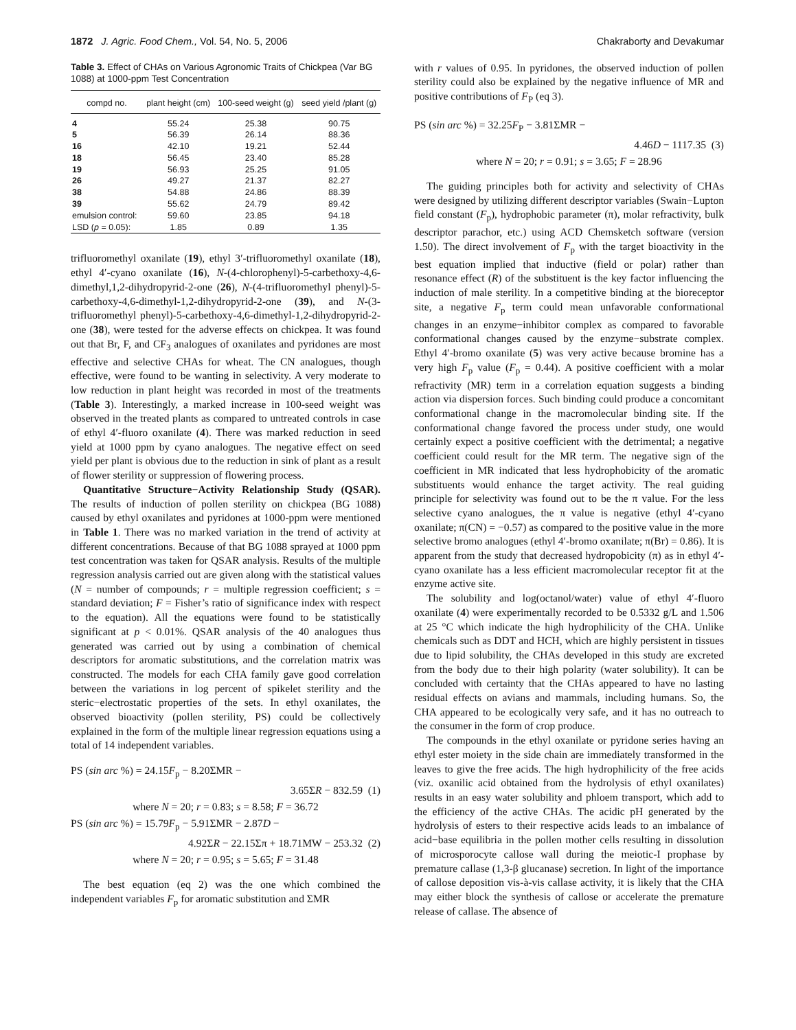1872 J. Agric. Food Chem., Vol. 54, No. 5, 2006 Chakraborty and Devakumar
Table 3. Effect of CHAs on Various Agronomic Traits of Chickpea (Var BG 1088) at 1000-ppm Test Concentration
| compd no. | plant height (cm) | 100-seed weight (g) | seed yield /plant (g) |
| --- | --- | --- | --- |
| 4 | 55.24 | 25.38 | 90.75 |
| 5 | 56.39 | 26.14 | 88.36 |
| 16 | 42.10 | 19.21 | 52.44 |
| 18 | 56.45 | 23.40 | 85.28 |
| 19 | 56.93 | 25.25 | 91.05 |
| 26 | 49.27 | 21.37 | 82.27 |
| 38 | 54.88 | 24.86 | 88.39 |
| 39 | 55.62 | 24.79 | 89.42 |
| emulsion control: | 59.60 | 23.85 | 94.18 |
| LSD ( p = 0.05): | 1.85 | 0.89 | 1.35 |
trifluoromethyl oxanilate (19), ethyl 3′-trifluoromethyl oxanilate (18), ethyl 4′-cyano oxanilate (16), N-(4-chlorophenyl)-5-carbethoxy-4,6-dimethyl,1,2-dihydropyrid-2-one (26), N-(4-trifluoromethyl phenyl)-5-carbethoxy-4,6-dimethyl-1,2-dihydropyrid-2-one (39), and N-(3-trifluoromethyl phenyl)-5-carbethoxy-4,6-dimethyl-1,2-dihydropyrid-2-one (38), were tested for the adverse effects on chickpea. It was found out that Br, F, and CF<sub>3</sub> analogues of oxanilates and pyridones are most effective and selective CHAs for wheat. The CN analogues, though effective, were found to be wanting in selectivity. A very moderate to low reduction in plant height was recorded in most of the treatments (Table 3). Interestingly, a marked increase in 100-seed weight was observed in the treated plants as compared to untreated controls in case of ethyl 4′-fluoro oxanilate (4). There was marked reduction in seed yield at 1000 ppm by cyano analogues. The negative effect on seed yield per plant is obvious due to the reduction in sink of plant as a result of flower sterility or suppression of flowering process.
Quantitative Structure−Activity Relationship Study (QSAR). The results of induction of pollen sterility on chickpea (BG 1088) caused by ethyl oxanilates and pyridones at 1000-ppm were mentioned in Table 1. There was no marked variation in the trend of activity at different concentrations. Because of that BG 1088 sprayed at 1000 ppm test concentration was taken for QSAR analysis. Results of the multiple regression analysis carried out are given along with the statistical values (N = number of compounds; r = multiple regression coefficient; s = standard deviation; F = Fisher’s ratio of significance index with respect to the equation). All the equations were found to be statistically significant at p < 0.01%. QSAR analysis of the 40 analogues thus generated was carried out by using a combination of chemical descriptors for aromatic substitutions, and the correlation matrix was constructed. The models for each CHA family gave good correlation between the variations in log percent of spikelet sterility and the steric−electrostatic properties of the sets. In ethyl oxanilates, the observed bioactivity (pollen sterility, PS) could be collectively explained in the form of the multiple linear regression equations using a total of 14 independent variables.
PS (sin arc %) = 24.15F<sub>p</sub> − 8.20ΣMR −
3.65ΣR − 832.59 (1)
where N = 20; r = 0.83; s = 8.58; F = 36.72
PS (sin arc %) = 15.79F<sub>p</sub> − 5.91ΣMR − 2.87D −
4.92ΣR − 22.15Σπ + 18.71MW − 253.32 (2)
where N = 20; r = 0.95; s = 5.65; F = 31.48
The best equation (eq 2) was the one which combined the independent variables F<sub>p</sub> for aromatic substitution and ΣMR
with r values of 0.95. In pyridones, the observed induction of pollen sterility could also be explained by the negative influence of MR and positive contributions of F<sub>P</sub> (eq 3).
PS (sin arc %) = 32.25F<sub>P</sub> − 3.81ΣMR −
4.46D − 1117.35 (3)
where N = 20; r = 0.91; s = 3.65; F = 28.96
The guiding principles both for activity and selectivity of CHAs were designed by utilizing different descriptor variables (Swain−Lupton field constant (F<sub>p</sub>), hydrophobic parameter (π), molar refractivity, bulk descriptor parachor, etc.) using ACD Chemsketch software (version 1.50). The direct involvement of F<sub>p</sub> with the target bioactivity in the best equation implied that inductive (field or polar) rather than resonance effect (R) of the substituent is the key factor influencing the induction of male sterility. In a competitive binding at the bioreceptor site, a negative F<sub>p</sub> term could mean unfavorable conformational changes in an enzyme−inhibitor complex as compared to favorable conformational changes caused by the enzyme−substrate complex. Ethyl 4′-bromo oxanilate (5) was very active because bromine has a very high F<sub>p</sub> value (F<sub>p</sub> = 0.44). A positive coefficient with a molar refractivity (MR) term in a correlation equation suggests a binding action via dispersion forces. Such binding could produce a concomitant conformational change in the macromolecular binding site. If the conformational change favored the process under study, one would certainly expect a positive coefficient with the detrimental; a negative coefficient could result for the MR term. The negative sign of the coefficient in MR indicated that less hydrophobicity of the aromatic substituents would enhance the target activity. The real guiding principle for selectivity was found out to be the π value. For the less selective cyano analogues, the π value is negative (ethyl 4′-cyano oxanilate; π(CN) = −0.57) as compared to the positive value in the more selective bromo analogues (ethyl 4′-bromo oxanilate; π(Br) = 0.86). It is apparent from the study that decreased hydropobicity (π) as in ethyl 4′-cyano oxanilate has a less efficient macromolecular receptor fit at the enzyme active site.
The solubility and log(octanol/water) value of ethyl 4′-fluoro oxanilate (4) were experimentally recorded to be 0.5332 g/L and 1.506 at 25 °C which indicate the high hydrophilicity of the CHA. Unlike chemicals such as DDT and HCH, which are highly persistent in tissues due to lipid solubility, the CHAs developed in this study are excreted from the body due to their high polarity (water solubility). It can be concluded with certainty that the CHAs appeared to have no lasting residual effects on avians and mammals, including humans. So, the CHA appeared to be ecologically very safe, and it has no outreach to the consumer in the form of crop produce.
The compounds in the ethyl oxanilate or pyridone series having an ethyl ester moiety in the side chain are immediately transformed in the leaves to give the free acids. The high hydrophilicity of the free acids (viz. oxanilic acid obtained from the hydrolysis of ethyl oxanilates) results in an easy water solubility and phloem transport, which add to the efficiency of the active CHAs. The acidic pH generated by the hydrolysis of esters to their respective acids leads to an imbalance of acid−base equilibria in the pollen mother cells resulting in dissolution of microsporocyte callose wall during the meiotic-I prophase by premature callase (1,3-β glucanase) secretion. In light of the importance of callose deposition vis-à-vis callase activity, it is likely that the CHA may either block the synthesis of callose or accelerate the premature release of callase. The absence of